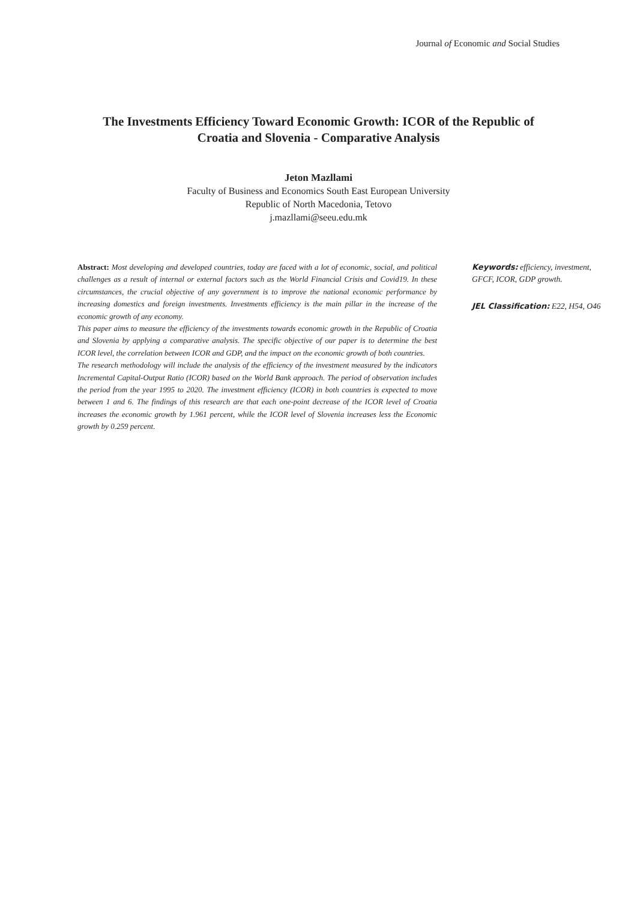Journal of Economic and Social Studies
The Investments Efficiency Toward Economic Growth: ICOR of the Republic of Croatia and Slovenia - Comparative Analysis
Jeton Mazllami
Faculty of Business and Economics South East European University
Republic of North Macedonia, Tetovo
j.mazllami@seeu.edu.mk
Abstract: Most developing and developed countries, today are faced with a lot of economic, social, and political challenges as a result of internal or external factors such as the World Financial Crisis and Covid19. In these circumstances, the crucial objective of any government is to improve the national economic performance by increasing domestics and foreign investments. Investments efficiency is the main pillar in the increase of the economic growth of any economy.
This paper aims to measure the efficiency of the investments towards economic growth in the Republic of Croatia and Slovenia by applying a comparative analysis. The specific objective of our paper is to determine the best ICOR level, the correlation between ICOR and GDP, and the impact on the economic growth of both countries.
The research methodology will include the analysis of the efficiency of the investment measured by the indicators Incremental Capital-Output Ratio (ICOR) based on the World Bank approach. The period of observation includes the period from the year 1995 to 2020. The investment efficiency (ICOR) in both countries is expected to move between 1 and 6. The findings of this research are that each one-point decrease of the ICOR level of Croatia increases the economic growth by 1.961 percent, while the ICOR level of Slovenia increases less the Economic growth by 0.259 percent.
Keywords: efficiency, investment, GFCF, ICOR, GDP growth.
JEL Classification: E22, H54, O46